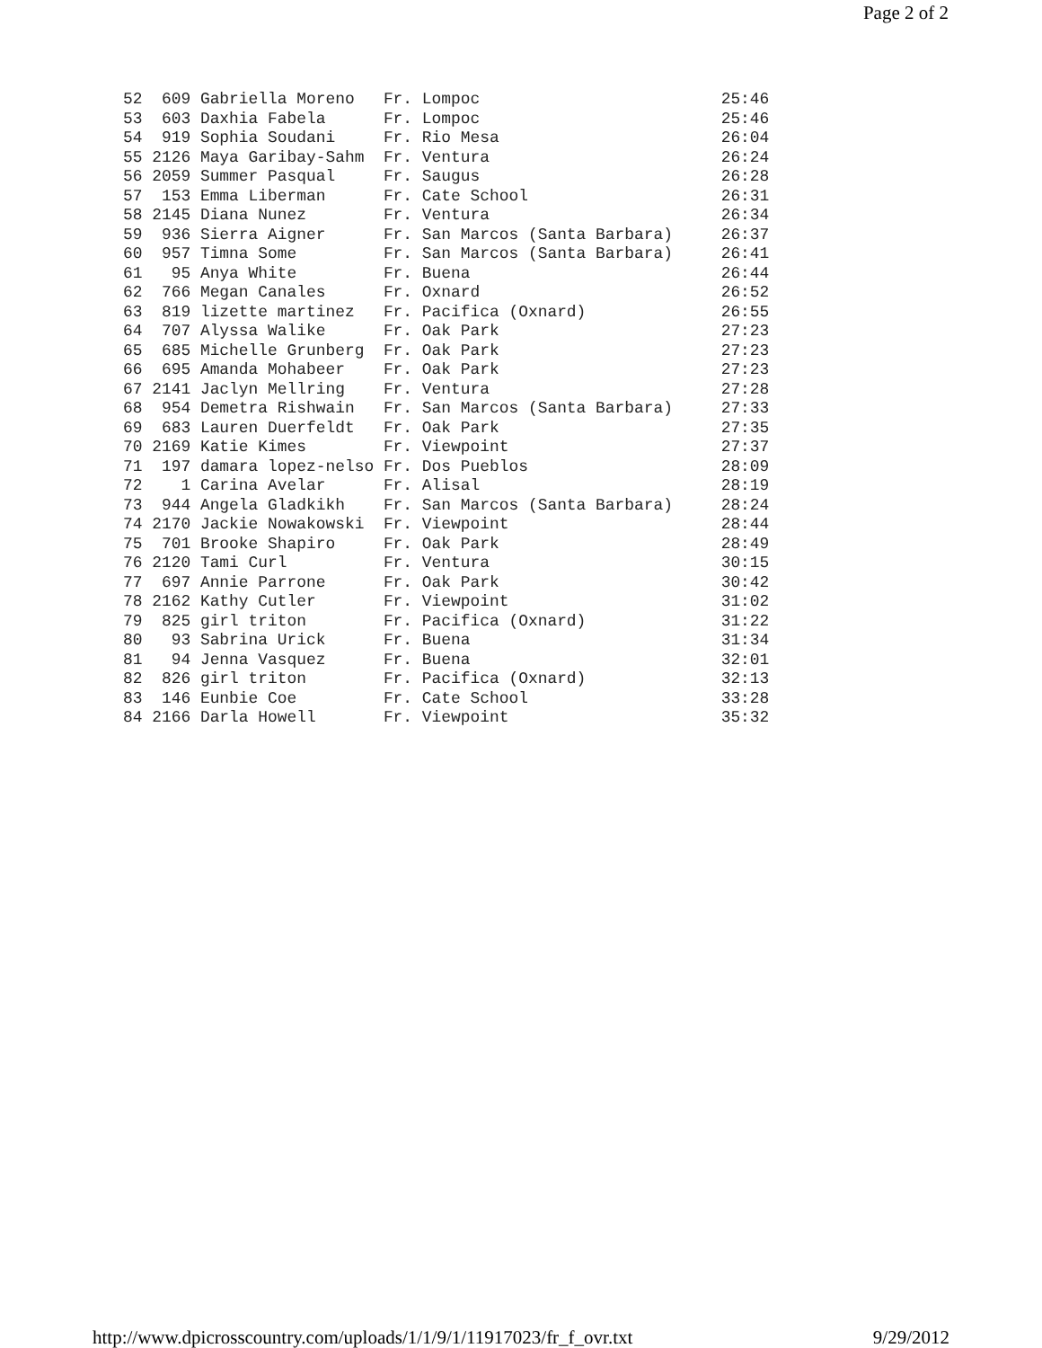Page 2 of 2
52  609 Gabriella Moreno   Fr. Lompoc                         25:46
53  603 Daxhia Fabela      Fr. Lompoc                         25:46
54  919 Sophia Soudani     Fr. Rio Mesa                       26:04
55 2126 Maya Garibay-Sahm  Fr. Ventura                        26:24
56 2059 Summer Pasqual     Fr. Saugus                         26:28
57  153 Emma Liberman      Fr. Cate School                    26:31
58 2145 Diana Nunez        Fr. Ventura                        26:34
59  936 Sierra Aigner      Fr. San Marcos (Santa Barbara)     26:37
60  957 Timna Some         Fr. San Marcos (Santa Barbara)     26:41
61   95 Anya White         Fr. Buena                          26:44
62  766 Megan Canales      Fr. Oxnard                         26:52
63  819 lizette martinez   Fr. Pacifica (Oxnard)              26:55
64  707 Alyssa Walike      Fr. Oak Park                       27:23
65  685 Michelle Grunberg  Fr. Oak Park                       27:23
66  695 Amanda Mohabeer    Fr. Oak Park                       27:23
67 2141 Jaclyn Mellring    Fr. Ventura                        27:28
68  954 Demetra Rishwain   Fr. San Marcos (Santa Barbara)     27:33
69  683 Lauren Duerfeldt   Fr. Oak Park                       27:35
70 2169 Katie Kimes        Fr. Viewpoint                      27:37
71  197 damara lopez-nelso Fr. Dos Pueblos                    28:09
72    1 Carina Avelar      Fr. Alisal                         28:19
73  944 Angela Gladkikh    Fr. San Marcos (Santa Barbara)     28:24
74 2170 Jackie Nowakowski  Fr. Viewpoint                      28:44
75  701 Brooke Shapiro     Fr. Oak Park                       28:49
76 2120 Tami Curl          Fr. Ventura                        30:15
77  697 Annie Parrone      Fr. Oak Park                       30:42
78 2162 Kathy Cutler       Fr. Viewpoint                      31:02
79  825 girl triton        Fr. Pacifica (Oxnard)              31:22
80   93 Sabrina Urick      Fr. Buena                          31:34
81   94 Jenna Vasquez      Fr. Buena                          32:01
82  826 girl triton        Fr. Pacifica (Oxnard)              32:13
83  146 Eunbie Coe         Fr. Cate School                    33:28
84 2166 Darla Howell       Fr. Viewpoint                      35:32
http://www.dpicrosscountry.com/uploads/1/1/9/1/11917023/fr_f_ovr.txt 9/29/2012